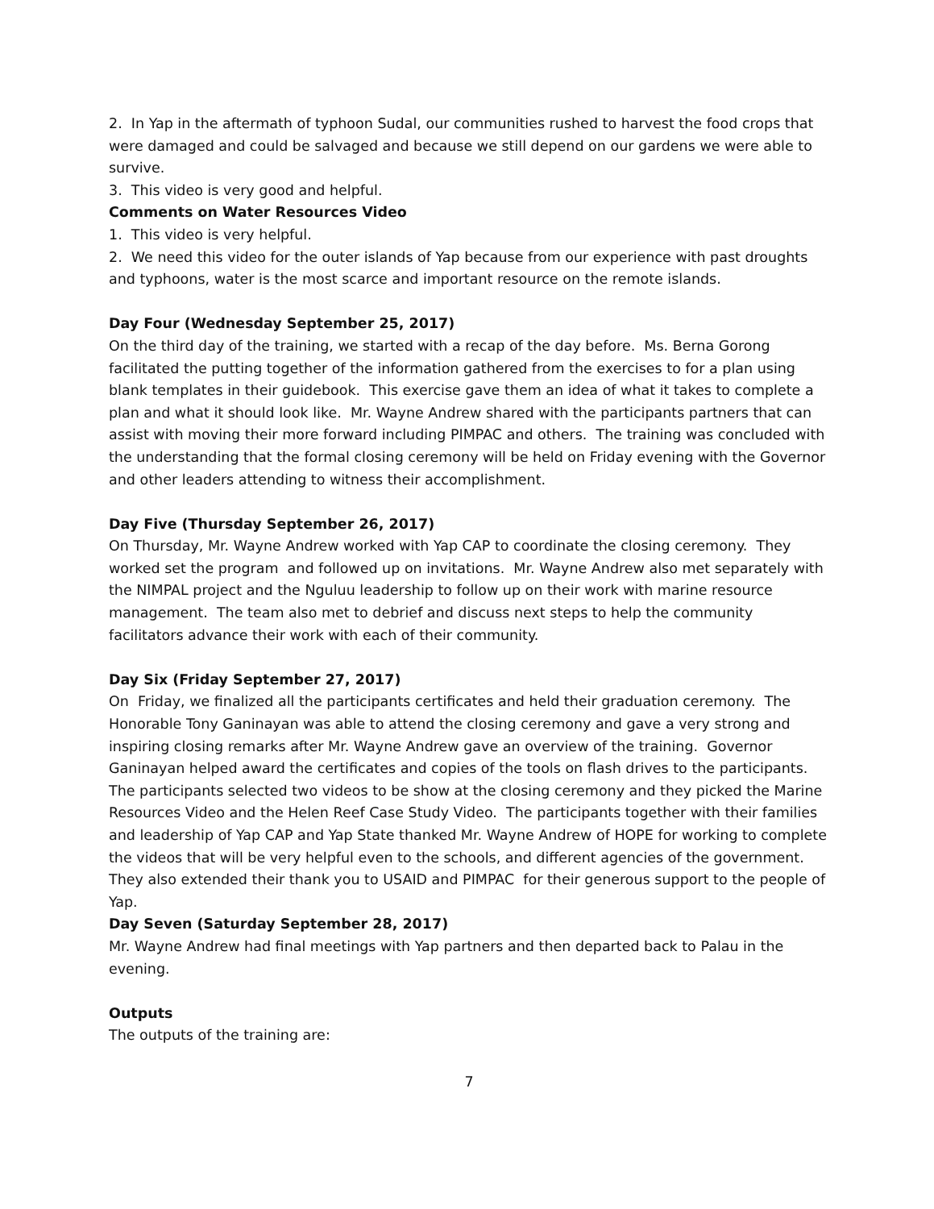2. In Yap in the aftermath of typhoon Sudal, our communities rushed to harvest the food crops that were damaged and could be salvaged and because we still depend on our gardens we were able to survive.
3. This video is very good and helpful.
Comments on Water Resources Video
1. This video is very helpful.
2. We need this video for the outer islands of Yap because from our experience with past droughts and typhoons, water is the most scarce and important resource on the remote islands.
Day Four (Wednesday September 25, 2017)
On the third day of the training, we started with a recap of the day before. Ms. Berna Gorong facilitated the putting together of the information gathered from the exercises to for a plan using blank templates in their guidebook. This exercise gave them an idea of what it takes to complete a plan and what it should look like. Mr. Wayne Andrew shared with the participants partners that can assist with moving their more forward including PIMPAC and others. The training was concluded with the understanding that the formal closing ceremony will be held on Friday evening with the Governor and other leaders attending to witness their accomplishment.
Day Five (Thursday September 26, 2017)
On Thursday, Mr. Wayne Andrew worked with Yap CAP to coordinate the closing ceremony. They worked set the program and followed up on invitations. Mr. Wayne Andrew also met separately with the NIMPAL project and the Nguluu leadership to follow up on their work with marine resource management. The team also met to debrief and discuss next steps to help the community facilitators advance their work with each of their community.
Day Six (Friday September 27, 2017)
On Friday, we finalized all the participants certificates and held their graduation ceremony. The Honorable Tony Ganinayan was able to attend the closing ceremony and gave a very strong and inspiring closing remarks after Mr. Wayne Andrew gave an overview of the training. Governor Ganinayan helped award the certificates and copies of the tools on flash drives to the participants. The participants selected two videos to be show at the closing ceremony and they picked the Marine Resources Video and the Helen Reef Case Study Video. The participants together with their families and leadership of Yap CAP and Yap State thanked Mr. Wayne Andrew of HOPE for working to complete the videos that will be very helpful even to the schools, and different agencies of the government. They also extended their thank you to USAID and PIMPAC for their generous support to the people of Yap.
Day Seven (Saturday September 28, 2017)
Mr. Wayne Andrew had final meetings with Yap partners and then departed back to Palau in the evening.
Outputs
The outputs of the training are:
7